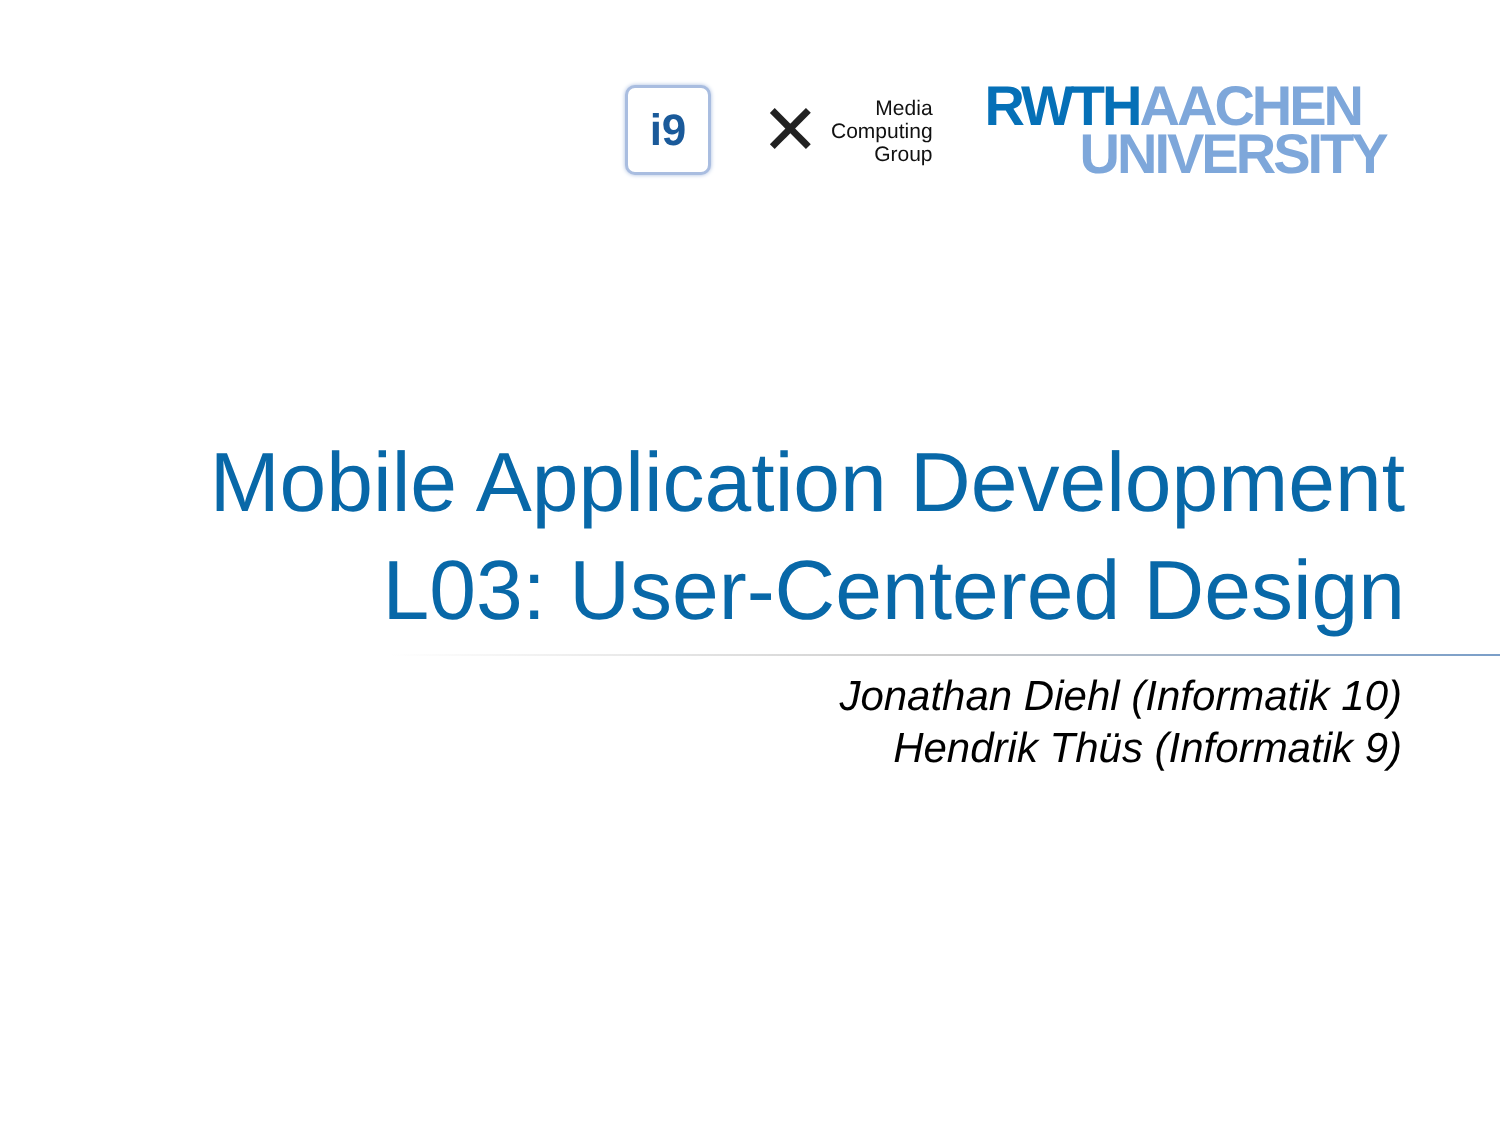i9
✕
Media
Computing
Group
RWTHAACHEN
UNIVERSITY
Mobile Application Development
L03: User-Centered Design
Jonathan Diehl (Informatik 10)
Hendrik Thüs (Informatik 9)